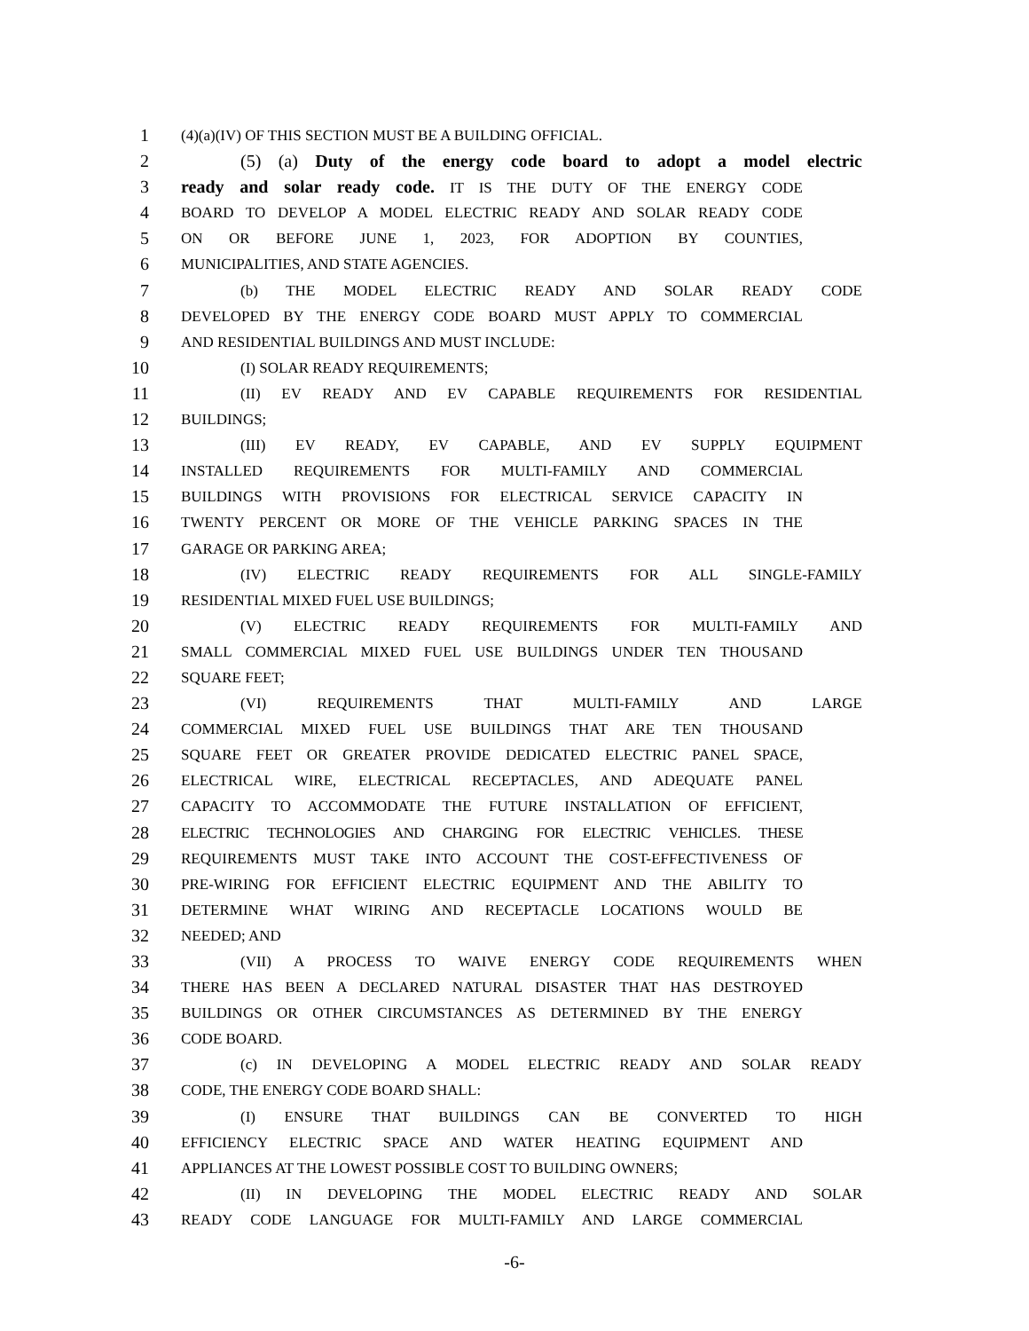1 (4)(a)(IV) OF THIS SECTION MUST BE A BUILDING OFFICIAL.
2 (5) (a) Duty of the energy code board to adopt a model electric
3 ready and solar ready code. IT IS THE DUTY OF THE ENERGY CODE
4 BOARD TO DEVELOP A MODEL ELECTRIC READY AND SOLAR READY CODE
5 ON OR BEFORE JUNE 1, 2023, FOR ADOPTION BY COUNTIES,
6 MUNICIPALITIES, AND STATE AGENCIES.
7 (b) THE MODEL ELECTRIC READY AND SOLAR READY CODE
8 DEVELOPED BY THE ENERGY CODE BOARD MUST APPLY TO COMMERCIAL
9 AND RESIDENTIAL BUILDINGS AND MUST INCLUDE:
10 (I) SOLAR READY REQUIREMENTS;
11 (II) EV READY AND EV CAPABLE REQUIREMENTS FOR RESIDENTIAL
12 BUILDINGS;
13 (III) EV READY, EV CAPABLE, AND EV SUPPLY EQUIPMENT
14 INSTALLED REQUIREMENTS FOR MULTI-FAMILY AND COMMERCIAL
15 BUILDINGS WITH PROVISIONS FOR ELECTRICAL SERVICE CAPACITY IN
16 TWENTY PERCENT OR MORE OF THE VEHICLE PARKING SPACES IN THE
17 GARAGE OR PARKING AREA;
18 (IV) ELECTRIC READY REQUIREMENTS FOR ALL SINGLE-FAMILY
19 RESIDENTIAL MIXED FUEL USE BUILDINGS;
20 (V) ELECTRIC READY REQUIREMENTS FOR MULTI-FAMILY AND
21 SMALL COMMERCIAL MIXED FUEL USE BUILDINGS UNDER TEN THOUSAND
22 SQUARE FEET;
23 (VI) REQUIREMENTS THAT MULTI-FAMILY AND LARGE
24 COMMERCIAL MIXED FUEL USE BUILDINGS THAT ARE TEN THOUSAND
25 SQUARE FEET OR GREATER PROVIDE DEDICATED ELECTRIC PANEL SPACE,
26 ELECTRICAL WIRE, ELECTRICAL RECEPTACLES, AND ADEQUATE PANEL
27 CAPACITY TO ACCOMMODATE THE FUTURE INSTALLATION OF EFFICIENT,
28 ELECTRIC TECHNOLOGIES AND CHARGING FOR ELECTRIC VEHICLES. THESE
29 REQUIREMENTS MUST TAKE INTO ACCOUNT THE COST-EFFECTIVENESS OF
30 PRE-WIRING FOR EFFICIENT ELECTRIC EQUIPMENT AND THE ABILITY TO
31 DETERMINE WHAT WIRING AND RECEPTACLE LOCATIONS WOULD BE
32 NEEDED; AND
33 (VII) A PROCESS TO WAIVE ENERGY CODE REQUIREMENTS WHEN
34 THERE HAS BEEN A DECLARED NATURAL DISASTER THAT HAS DESTROYED
35 BUILDINGS OR OTHER CIRCUMSTANCES AS DETERMINED BY THE ENERGY
36 CODE BOARD.
37 (c) IN DEVELOPING A MODEL ELECTRIC READY AND SOLAR READY
38 CODE, THE ENERGY CODE BOARD SHALL:
39 (I) ENSURE THAT BUILDINGS CAN BE CONVERTED TO HIGH
40 EFFICIENCY ELECTRIC SPACE AND WATER HEATING EQUIPMENT AND
41 APPLIANCES AT THE LOWEST POSSIBLE COST TO BUILDING OWNERS;
42 (II) IN DEVELOPING THE MODEL ELECTRIC READY AND SOLAR
43 READY CODE LANGUAGE FOR MULTI-FAMILY AND LARGE COMMERCIAL
-6-